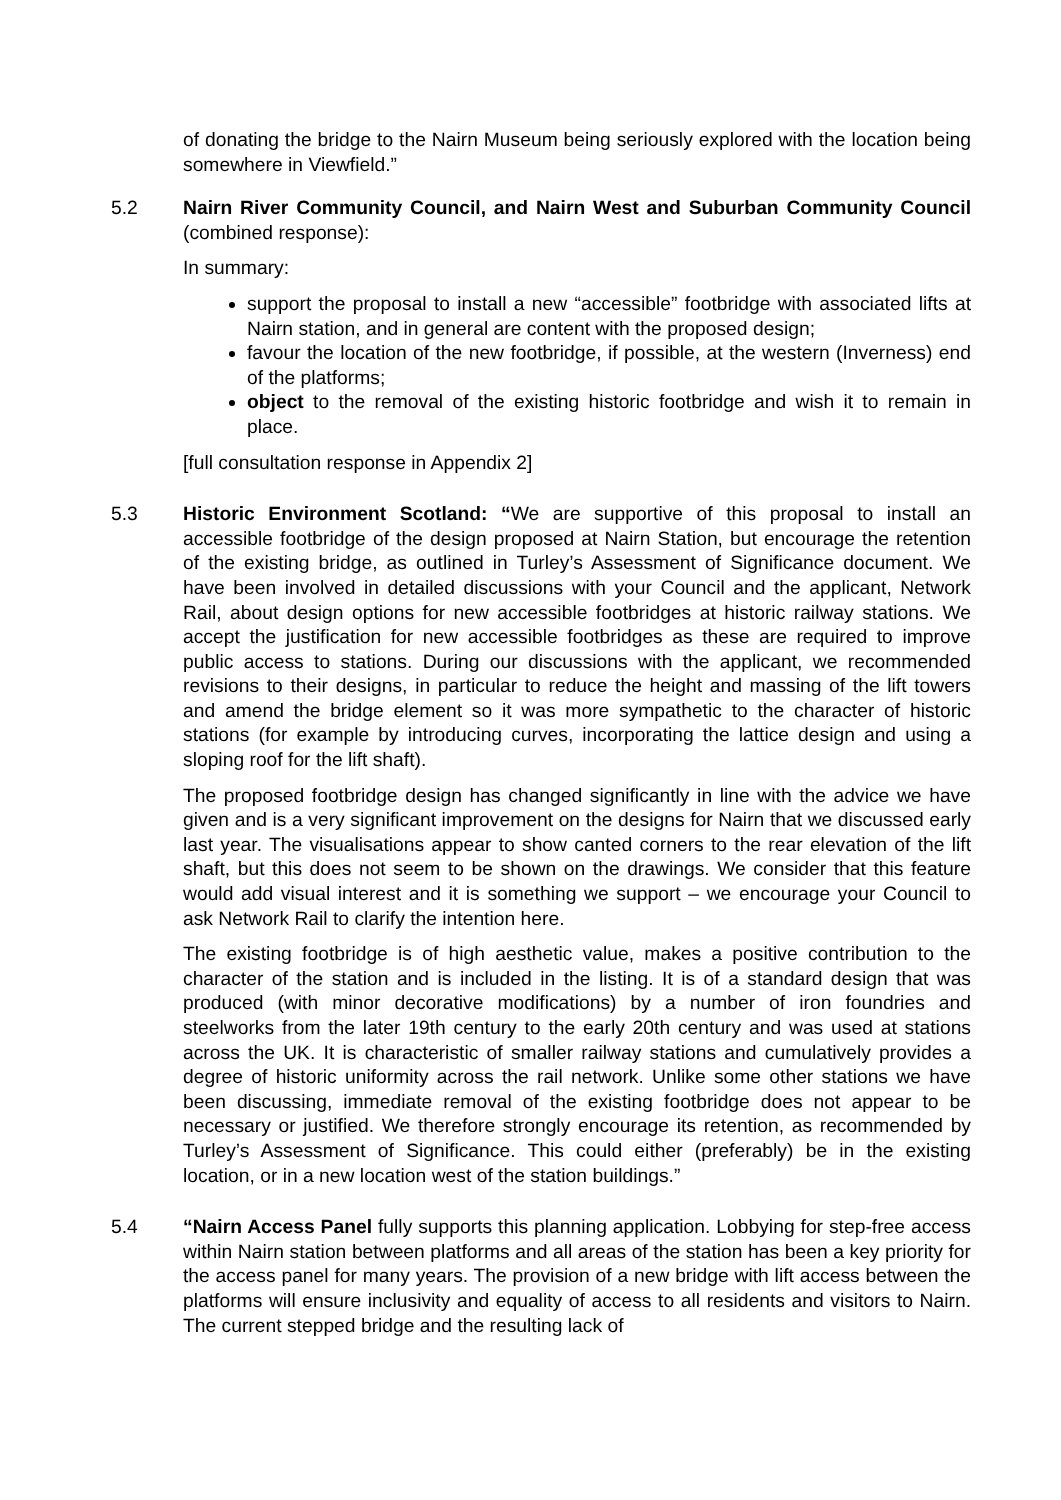of donating the bridge to the Nairn Museum being seriously explored with the location being somewhere in Viewfield.”
5.2 Nairn River Community Council, and Nairn West and Suburban Community Council (combined response):
In summary:
support the proposal to install a new “accessible” footbridge with associated lifts at Nairn station, and in general are content with the proposed design;
favour the location of the new footbridge, if possible, at the western (Inverness) end of the platforms;
object to the removal of the existing historic footbridge and wish it to remain in place.
[full consultation response in Appendix 2]
5.3 Historic Environment Scotland: “We are supportive of this proposal to install an accessible footbridge of the design proposed at Nairn Station, but encourage the retention of the existing bridge, as outlined in Turley’s Assessment of Significance document. We have been involved in detailed discussions with your Council and the applicant, Network Rail, about design options for new accessible footbridges at historic railway stations. We accept the justification for new accessible footbridges as these are required to improve public access to stations. During our discussions with the applicant, we recommended revisions to their designs, in particular to reduce the height and massing of the lift towers and amend the bridge element so it was more sympathetic to the character of historic stations (for example by introducing curves, incorporating the lattice design and using a sloping roof for the lift shaft).
The proposed footbridge design has changed significantly in line with the advice we have given and is a very significant improvement on the designs for Nairn that we discussed early last year. The visualisations appear to show canted corners to the rear elevation of the lift shaft, but this does not seem to be shown on the drawings. We consider that this feature would add visual interest and it is something we support – we encourage your Council to ask Network Rail to clarify the intention here.
The existing footbridge is of high aesthetic value, makes a positive contribution to the character of the station and is included in the listing. It is of a standard design that was produced (with minor decorative modifications) by a number of iron foundries and steelworks from the later 19th century to the early 20th century and was used at stations across the UK. It is characteristic of smaller railway stations and cumulatively provides a degree of historic uniformity across the rail network. Unlike some other stations we have been discussing, immediate removal of the existing footbridge does not appear to be necessary or justified. We therefore strongly encourage its retention, as recommended by Turley’s Assessment of Significance. This could either (preferably) be in the existing location, or in a new location west of the station buildings.”
5.4 “Nairn Access Panel fully supports this planning application. Lobbying for step-free access within Nairn station between platforms and all areas of the station has been a key priority for the access panel for many years. The provision of a new bridge with lift access between the platforms will ensure inclusivity and equality of access to all residents and visitors to Nairn. The current stepped bridge and the resulting lack of